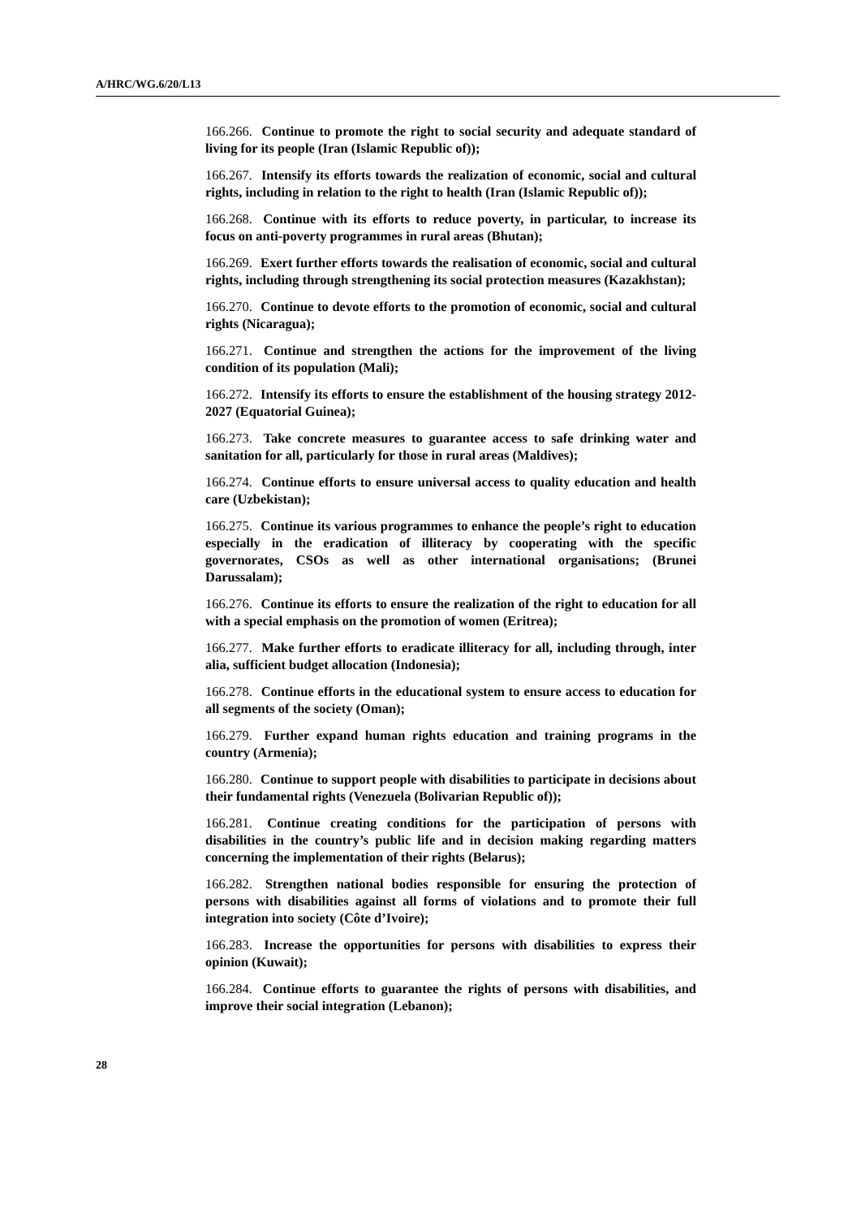A/HRC/WG.6/20/L13
166.266. Continue to promote the right to social security and adequate standard of living for its people (Iran (Islamic Republic of));
166.267. Intensify its efforts towards the realization of economic, social and cultural rights, including in relation to the right to health (Iran (Islamic Republic of));
166.268. Continue with its efforts to reduce poverty, in particular, to increase its focus on anti-poverty programmes in rural areas (Bhutan);
166.269. Exert further efforts towards the realisation of economic, social and cultural rights, including through strengthening its social protection measures (Kazakhstan);
166.270. Continue to devote efforts to the promotion of economic, social and cultural rights (Nicaragua);
166.271. Continue and strengthen the actions for the improvement of the living condition of its population (Mali);
166.272. Intensify its efforts to ensure the establishment of the housing strategy 2012-2027 (Equatorial Guinea);
166.273. Take concrete measures to guarantee access to safe drinking water and sanitation for all, particularly for those in rural areas (Maldives);
166.274. Continue efforts to ensure universal access to quality education and health care (Uzbekistan);
166.275. Continue its various programmes to enhance the people’s right to education especially in the eradication of illiteracy by cooperating with the specific governorates, CSOs as well as other international organisations; (Brunei Darussalam);
166.276. Continue its efforts to ensure the realization of the right to education for all with a special emphasis on the promotion of women (Eritrea);
166.277. Make further efforts to eradicate illiteracy for all, including through, inter alia, sufficient budget allocation (Indonesia);
166.278. Continue efforts in the educational system to ensure access to education for all segments of the society (Oman);
166.279. Further expand human rights education and training programs in the country (Armenia);
166.280. Continue to support people with disabilities to participate in decisions about their fundamental rights (Venezuela (Bolivarian Republic of));
166.281. Continue creating conditions for the participation of persons with disabilities in the country’s public life and in decision making regarding matters concerning the implementation of their rights (Belarus);
166.282. Strengthen national bodies responsible for ensuring the protection of persons with disabilities against all forms of violations and to promote their full integration into society (Côte d’Ivoire);
166.283. Increase the opportunities for persons with disabilities to express their opinion (Kuwait);
166.284. Continue efforts to guarantee the rights of persons with disabilities, and improve their social integration (Lebanon);
28